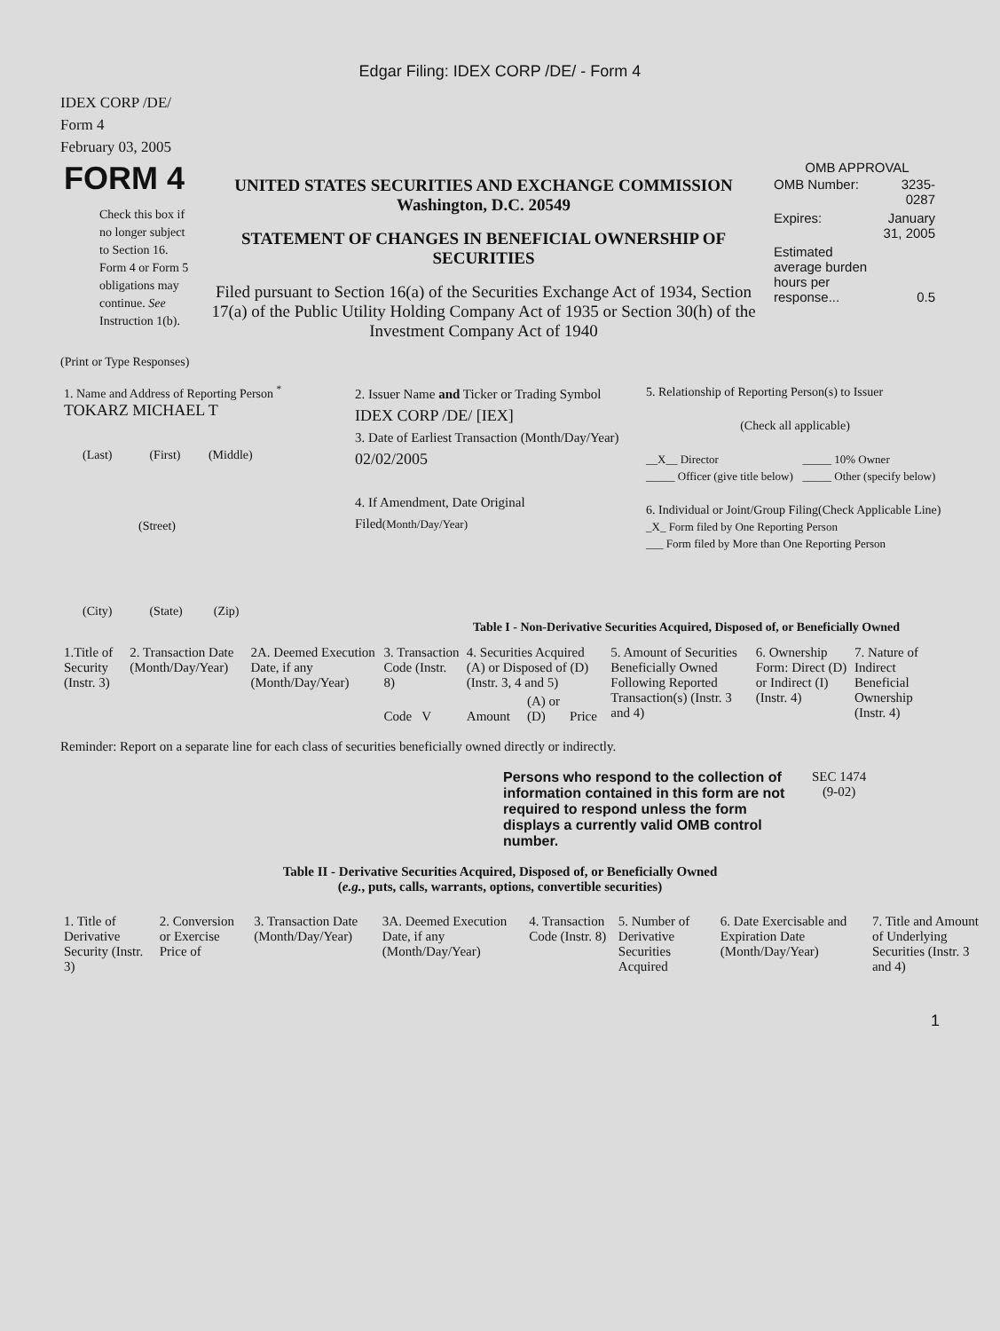Edgar Filing: IDEX CORP /DE/ - Form 4
IDEX CORP /DE/
Form 4
February 03, 2005
| FORM 4 Check this box if no longer subject to Section 16. Form 4 or Form 5 obligations may continue. See Instruction 1(b). | UNITED STATES SECURITIES AND EXCHANGE COMMISSION Washington, D.C. 20549 STATEMENT OF CHANGES IN BENEFICIAL OWNERSHIP OF SECURITIES Filed pursuant to Section 16(a) of the Securities Exchange Act of 1934, Section 17(a) of the Public Utility Holding Company Act of 1935 or Section 30(h) of the Investment Company Act of 1940 | OMB APPROVAL / OMB Number: / 3235-0287 / / Expires: / January 31, 2005 / / Estimated average burden hours per response... / 0.5 / |
(Print or Type Responses)
| 1. Name and Address of Reporting Person <sup>*</sup> TOKARZ MICHAEL T (Last) (First) (Middle) (Street) (City) (State) (Zip) | 2. Issuer Name and Ticker or Trading Symbol IDEX CORP /DE/ [IEX] 3. Date of Earliest Transaction (Month/Day/Year) 02/02/2005 4. If Amendment, Date Original Filed (Month/Day/Year) | 5. Relationship of Reporting Person(s) to Issuer (Check all applicable) / __X__ Director _____ Officer (give title below) / _____ 10% Owner _____ Other (specify below) / 6. Individual or Joint/Group Filing(Check Applicable Line) _X_ Form filed by One Reporting Person ___ Form filed by More than One Reporting Person |
Table I - Non-Derivative Securities Acquired, Disposed of, or Beneficially Owned
| 1.Title of Security (Instr. 3) | 2. Transaction Date (Month/Day/Year) | 2A. Deemed Execution Date, if any (Month/Day/Year) | 3. Transaction Code (Instr. 8) | 4. Securities Acquired (A) or Disposed of (D) (Instr. 3, 4 and 5) | | | 5. Amount of Securities Beneficially Owned Following Reported Transaction(s) (Instr. 3 and 4) | 6. Ownership Form: Direct (D) or Indirect (I) (Instr. 4) | 7. Nature of Indirect Beneficial Ownership (Instr. 4) |
| --- | --- | --- | --- | --- | --- | --- | --- | --- | --- |
| | | | Code V | Amount | (A) or (D) | Price | | | |
Reminder: Report on a separate line for each class of securities beneficially owned directly or indirectly.
| Persons who respond to the collection of information contained in this form are not required to respond unless the form displays a currently valid OMB control number. | SEC 1474 (9-02) |
Table II - Derivative Securities Acquired, Disposed of, or Beneficially Owned
(e.g., puts, calls, warrants, options, convertible securities)
| 1. Title of Derivative Security (Instr. 3) | 2. Conversion or Exercise Price of | 3. Transaction Date (Month/Day/Year) | 3A. Deemed Execution Date, if any (Month/Day/Year) | 4. Transaction Code (Instr. 8) | 5. Number of Derivative Securities Acquired | 6. Date Exercisable and Expiration Date (Month/Day/Year) | 7. Title and Amount of Underlying Securities (Instr. 3 and 4) |
| --- | --- | --- | --- | --- | --- | --- | --- |
1